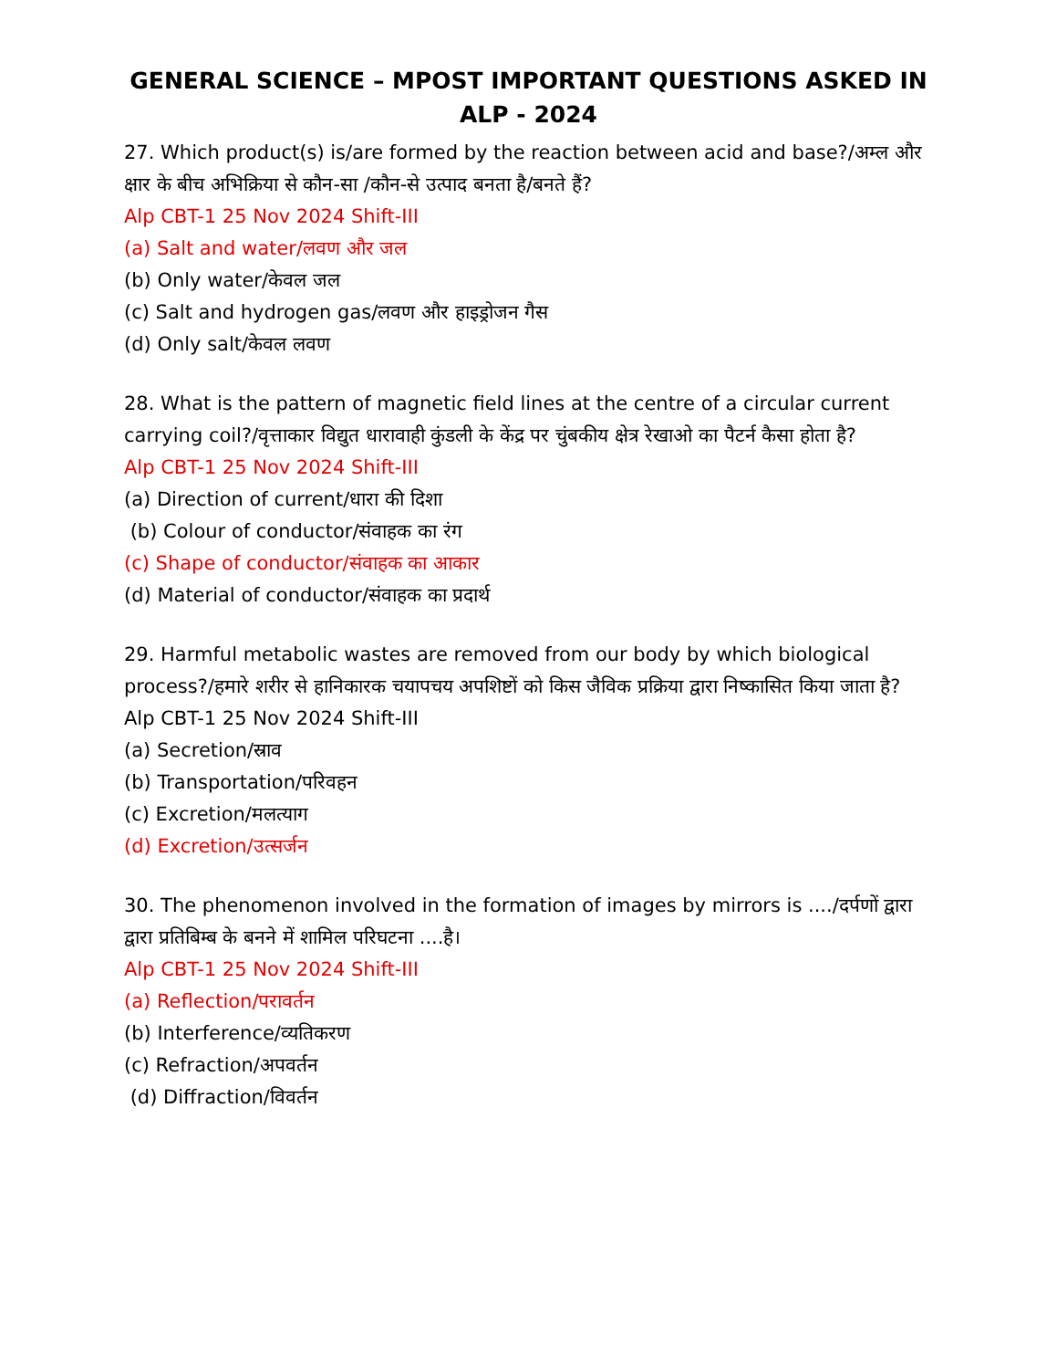GENERAL SCIENCE – MPOST IMPORTANT QUESTIONS ASKED IN ALP - 2024
27. Which product(s) is/are formed by the reaction between acid and base?/अम्ल और क्षार के बीच अभिक्रिया से कौन-सा /कौन-से उत्पाद बनता है/बनते हैं?
Alp CBT-1 25 Nov 2024 Shift-III
(a) Salt and water/लवण और जल
(b) Only water/केवल जल
(c) Salt and hydrogen gas/लवण और हाइड्रोजन गैस
(d) Only salt/केवल लवण
28. What is the pattern of magnetic field lines at the centre of a circular current carrying coil?/वृत्ताकार विद्युत धारावाही कुंडली के केंद्र पर चुंबकीय क्षेत्र रेखाओ का पैटर्न कैसा होता है?
Alp CBT-1 25 Nov 2024 Shift-III
(a) Direction of current/धारा की दिशा
(b) Colour of conductor/संवाहक का रंग
(c) Shape of conductor/संवाहक का आकार
(d) Material of conductor/संवाहक का प्रदार्थ
29. Harmful metabolic wastes are removed from our body by which biological process?/हमारे शरीर से हानिकारक चयापचय अपशिष्टों को किस जैविक प्रक्रिया द्वारा निष्कासित किया जाता है?
Alp CBT-1 25 Nov 2024 Shift-III
(a) Secretion/स्राव
(b) Transportation/परिवहन
(c) Excretion/मलत्याग
(d) Excretion/उत्सर्जन
30. The phenomenon involved in the formation of images by mirrors is ..../दर्पणों द्वारा द्वारा प्रतिबिम्ब के बनने में शामिल परिघटना ....है।
Alp CBT-1 25 Nov 2024 Shift-III
(a) Reflection/परावर्तन
(b) Interference/व्यतिकरण
(c) Refraction/अपवर्तन
(d) Diffraction/विवर्तन